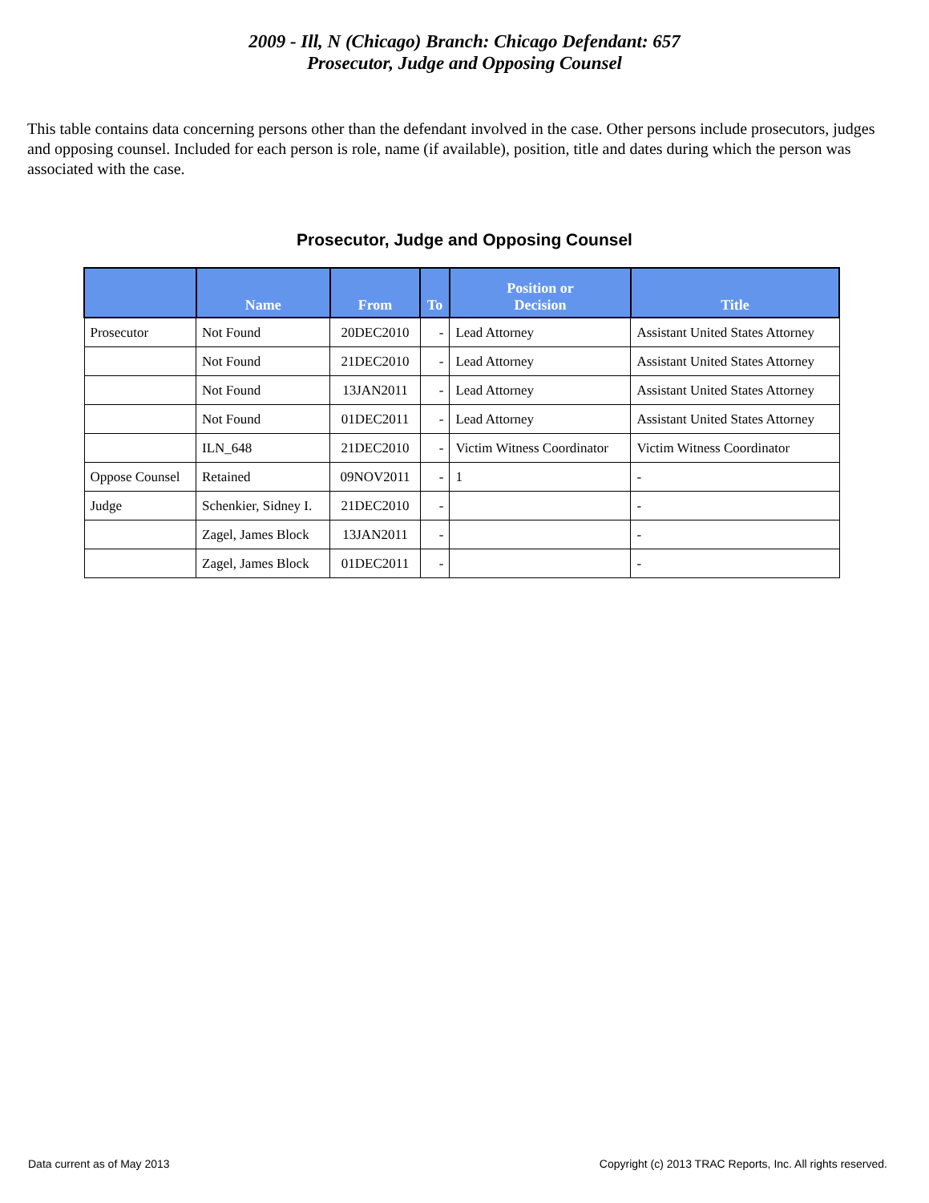2009 - Ill, N (Chicago) Branch: Chicago Defendant: 657
Prosecutor, Judge and Opposing Counsel
This table contains data concerning persons other than the defendant involved in the case. Other persons include prosecutors, judges and opposing counsel. Included for each person is role, name (if available), position, title and dates during which the person was associated with the case.
Prosecutor, Judge and Opposing Counsel
| | Name | From | To | Position or Decision | Title |
| --- | --- | --- | --- | --- | --- |
| Prosecutor | Not Found | 20DEC2010 | - | Lead Attorney | Assistant United States Attorney |
| | Not Found | 21DEC2010 | - | Lead Attorney | Assistant United States Attorney |
| | Not Found | 13JAN2011 | - | Lead Attorney | Assistant United States Attorney |
| | Not Found | 01DEC2011 | - | Lead Attorney | Assistant United States Attorney |
| | ILN_648 | 21DEC2010 | - | Victim Witness Coordinator | Victim Witness Coordinator |
| Oppose Counsel | Retained | 09NOV2011 | - | 1 | - |
| Judge | Schenkier, Sidney I. | 21DEC2010 | - | | - |
| | Zagel, James Block | 13JAN2011 | - | | - |
| | Zagel, James Block | 01DEC2011 | - | | - |
Data current as of May 2013 Copyright (c) 2013 TRAC Reports, Inc. All rights reserved.